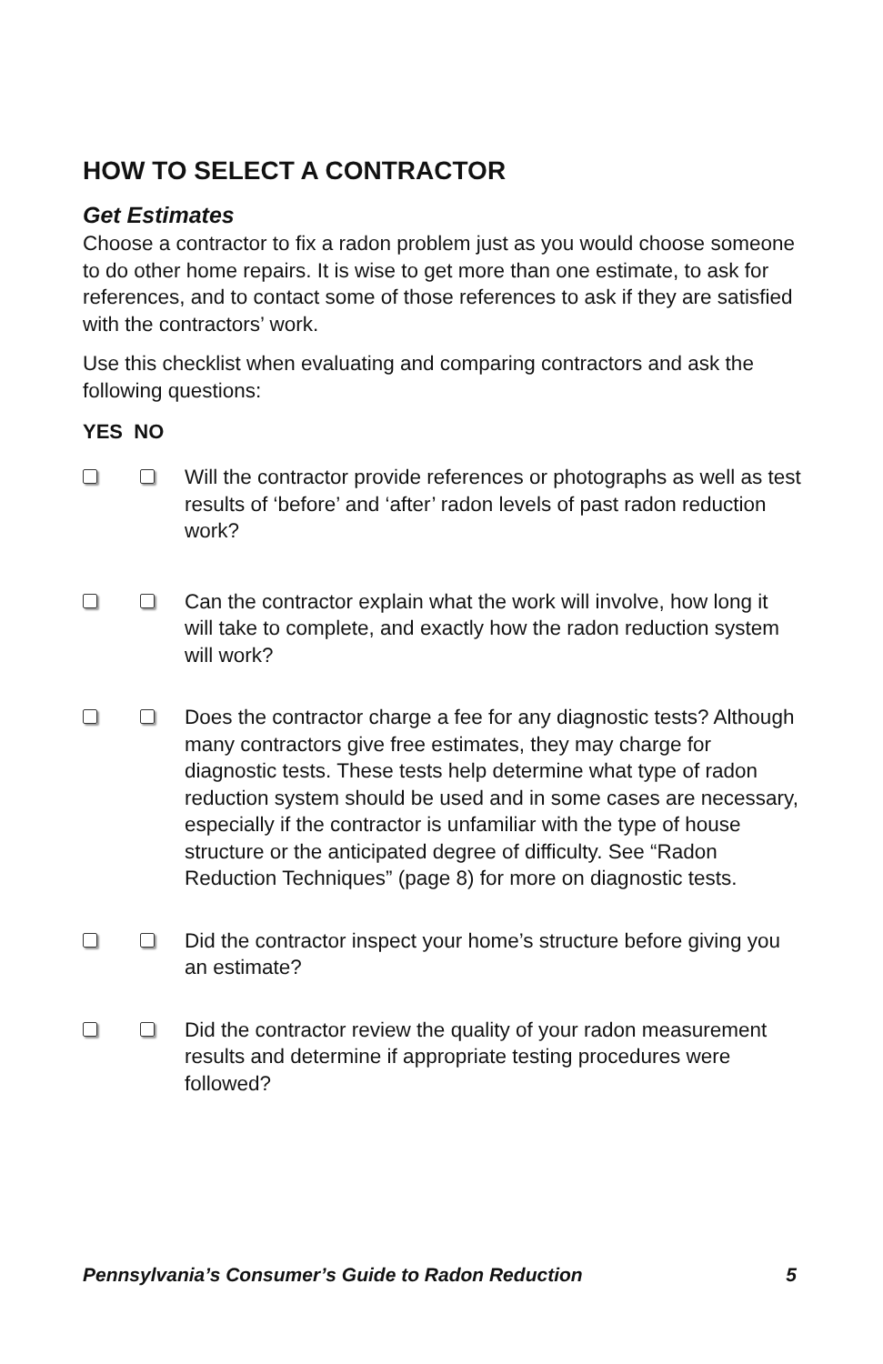HOW TO SELECT A CONTRACTOR
Get Estimates
Choose a contractor to fix a radon problem just as you would choose someone to do other home repairs. It is wise to get more than one estimate, to ask for references, and to contact some of those references to ask if they are satisfied with the contractors’ work.
Use this checklist when evaluating and comparing contractors and ask the following questions:
YES NO
Will the contractor provide references or photographs as well as test results of ‘before’ and ‘after’ radon levels of past radon reduction work?
Can the contractor explain what the work will involve, how long it will take to complete, and exactly how the radon reduction system will work?
Does the contractor charge a fee for any diagnostic tests? Although many contractors give free estimates, they may charge for diagnostic tests. These tests help determine what type of radon reduction system should be used and in some cases are necessary, especially if the contractor is unfamiliar with the type of house structure or the anticipated degree of difficulty. See “Radon Reduction Techniques” (page 8) for more on diagnostic tests.
Did the contractor inspect your home’s structure before giving you an estimate?
Did the contractor review the quality of your radon measurement results and determine if appropriate testing procedures were followed?
Pennsylvania’s Consumer’s Guide to Radon Reduction 5